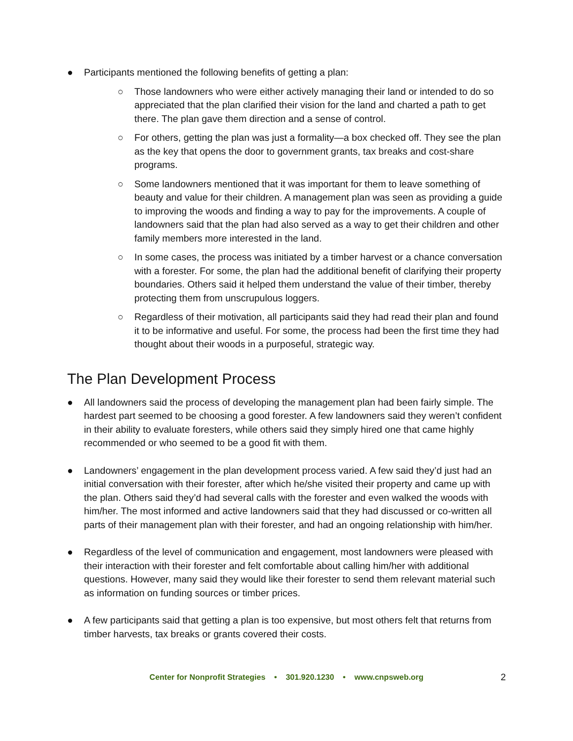● Participants mentioned the following benefits of getting a plan:
○ Those landowners who were either actively managing their land or intended to do so appreciated that the plan clarified their vision for the land and charted a path to get there. The plan gave them direction and a sense of control.
○ For others, getting the plan was just a formality—a box checked off. They see the plan as the key that opens the door to government grants, tax breaks and cost-share programs.
○ Some landowners mentioned that it was important for them to leave something of beauty and value for their children. A management plan was seen as providing a guide to improving the woods and finding a way to pay for the improvements. A couple of landowners said that the plan had also served as a way to get their children and other family members more interested in the land.
○ In some cases, the process was initiated by a timber harvest or a chance conversation with a forester. For some, the plan had the additional benefit of clarifying their property boundaries. Others said it helped them understand the value of their timber, thereby protecting them from unscrupulous loggers.
○ Regardless of their motivation, all participants said they had read their plan and found it to be informative and useful. For some, the process had been the first time they had thought about their woods in a purposeful, strategic way.
The Plan Development Process
● All landowners said the process of developing the management plan had been fairly simple. The hardest part seemed to be choosing a good forester. A few landowners said they weren’t confident in their ability to evaluate foresters, while others said they simply hired one that came highly recommended or who seemed to be a good fit with them.
● Landowners’ engagement in the plan development process varied. A few said they’d just had an initial conversation with their forester, after which he/she visited their property and came up with the plan. Others said they’d had several calls with the forester and even walked the woods with him/her. The most informed and active landowners said that they had discussed or co-written all parts of their management plan with their forester, and had an ongoing relationship with him/her.
● Regardless of the level of communication and engagement, most landowners were pleased with their interaction with their forester and felt comfortable about calling him/her with additional questions. However, many said they would like their forester to send them relevant material such as information on funding sources or timber prices.
● A few participants said that getting a plan is too expensive, but most others felt that returns from timber harvests, tax breaks or grants covered their costs.
Center for Nonprofit Strategies • 301.920.1230 • www.cnpsweb.org 2